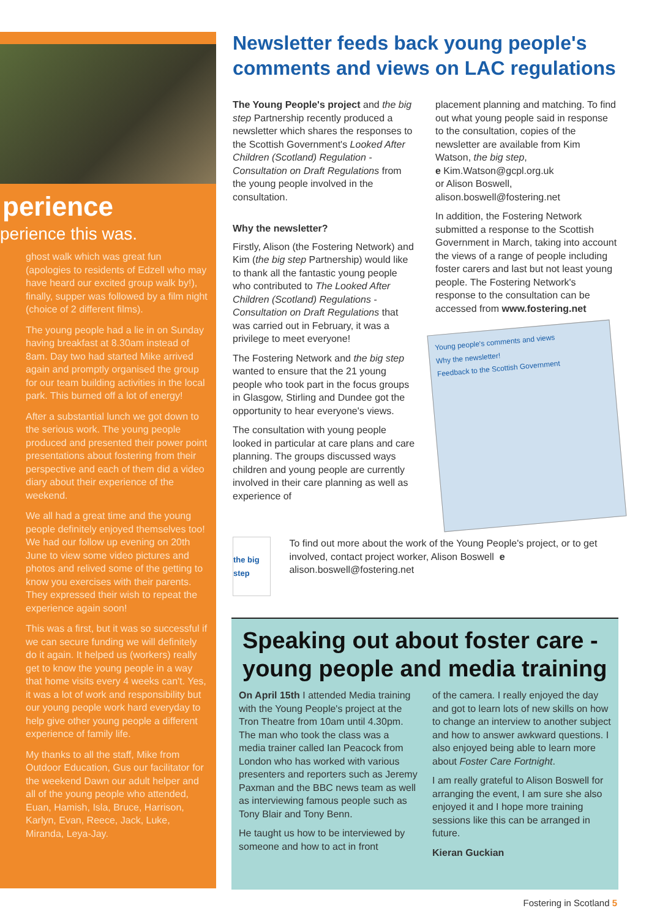perience
perience this was.
ghost walk which was great fun (apologies to residents of Edzell who may have heard our excited group walk by!), finally, supper was followed by a film night (choice of 2 different films).
The young people had a lie in on Sunday having breakfast at 8.30am instead of 8am. Day two had started Mike arrived again and promptly organised the group for our team building activities in the local park. This burned off a lot of energy!
After a substantial lunch we got down to the serious work. The young people produced and presented their power point presentations about fostering from their perspective and each of them did a video diary about their experience of the weekend.
We all had a great time and the young people definitely enjoyed themselves too! We had our follow up evening on 20th June to view some video pictures and photos and relived some of the getting to know you exercises with their parents. They expressed their wish to repeat the experience again soon!
This was a first, but it was so successful if we can secure funding we will definitely do it again. It helped us (workers) really get to know the young people in a way that home visits every 4 weeks can't. Yes, it was a lot of work and responsibility but our young people work hard everyday to help give other young people a different experience of family life.
My thanks to all the staff, Mike from Outdoor Education, Gus our facilitator for the weekend Dawn our adult helper and all of the young people who attended, Euan, Hamish, Isla, Bruce, Harrison, Karlyn, Evan, Reece, Jack, Luke, Miranda, Leya-Jay.
Newsletter feeds back young people's comments and views on LAC regulations
The Young People's project and the big step Partnership recently produced a newsletter which shares the responses to the Scottish Government's Looked After Children (Scotland) Regulation - Consultation on Draft Regulations from the young people involved in the consultation.
Why the newsletter?
Firstly, Alison (the Fostering Network) and Kim (the big step Partnership) would like to thank all the fantastic young people who contributed to The Looked After Children (Scotland) Regulations - Consultation on Draft Regulations that was carried out in February, it was a privilege to meet everyone!
The Fostering Network and the big step wanted to ensure that the 21 young people who took part in the focus groups in Glasgow, Stirling and Dundee got the opportunity to hear everyone's views.
The consultation with young people looked in particular at care plans and care planning. The groups discussed ways children and young people are currently involved in their care planning as well as experience of
placement planning and matching. To find out what young people said in response to the consultation, copies of the newsletter are available from Kim Watson, the big step,
e Kim.Watson@gcpl.org.uk
or Alison Boswell,
alison.boswell@fostering.net
In addition, the Fostering Network submitted a response to the Scottish Government in March, taking into account the views of a range of people including foster carers and last but not least young people. The Fostering Network's response to the consultation can be accessed from www.fostering.net
Young people's comments and views
Why the newsletter!
Feedback to the Scottish Government
the big step
To find out more about the work of the Young People's project, or to get involved, contact project worker, Alison Boswell e alison.boswell@fostering.net
Speaking out about foster care - young people and media training
On April 15th I attended Media training with the Young People's project at the Tron Theatre from 10am until 4.30pm. The man who took the class was a media trainer called Ian Peacock from London who has worked with various presenters and reporters such as Jeremy Paxman and the BBC news team as well as interviewing famous people such as Tony Blair and Tony Benn.
He taught us how to be interviewed by someone and how to act in front
of the camera. I really enjoyed the day and got to learn lots of new skills on how to change an interview to another subject and how to answer awkward questions. I also enjoyed being able to learn more about Foster Care Fortnight.
I am really grateful to Alison Boswell for arranging the event, I am sure she also enjoyed it and I hope more training sessions like this can be arranged in future.
Kieran Guckian
Fostering in Scotland 5